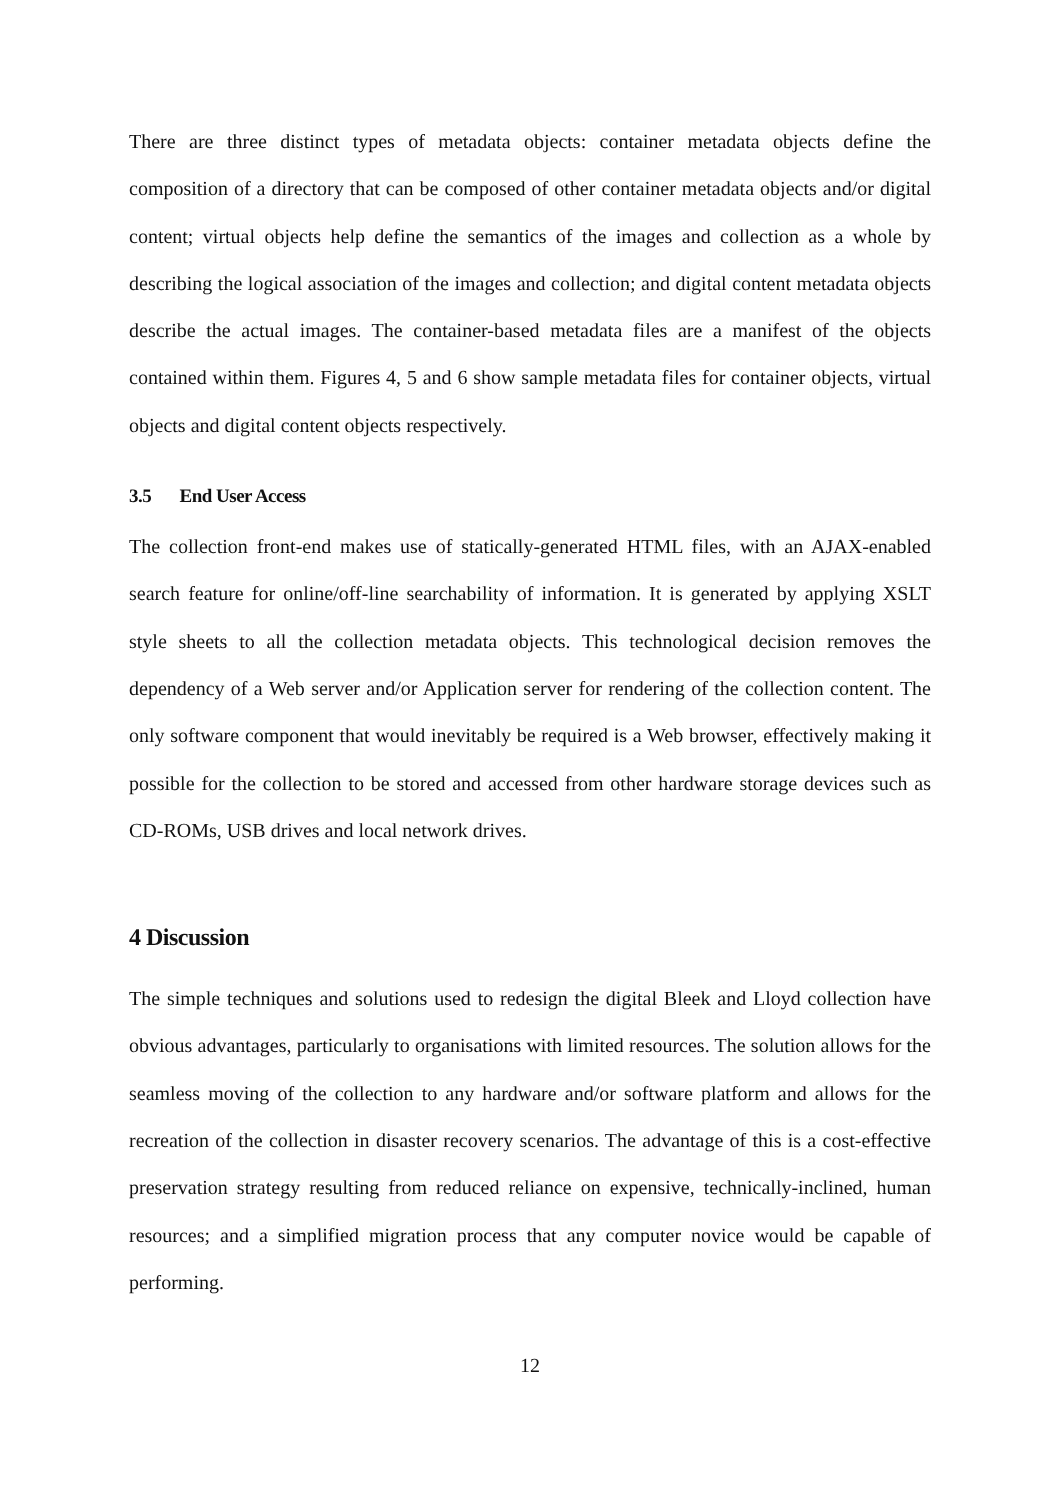There are three distinct types of metadata objects: container metadata objects define the composition of a directory that can be composed of other container metadata objects and/or digital content; virtual objects help define the semantics of the images and collection as a whole by describing the logical association of the images and collection; and digital content metadata objects describe the actual images. The container-based metadata files are a manifest of the objects contained within them. Figures 4, 5 and 6 show sample metadata files for container objects, virtual objects and digital content objects respectively.
3.5 End User Access
The collection front-end makes use of statically-generated HTML files, with an AJAX-enabled search feature for online/off-line searchability of information. It is generated by applying XSLT style sheets to all the collection metadata objects. This technological decision removes the dependency of a Web server and/or Application server for rendering of the collection content. The only software component that would inevitably be required is a Web browser, effectively making it possible for the collection to be stored and accessed from other hardware storage devices such as CD-ROMs, USB drives and local network drives.
4 Discussion
The simple techniques and solutions used to redesign the digital Bleek and Lloyd collection have obvious advantages, particularly to organisations with limited resources. The solution allows for the seamless moving of the collection to any hardware and/or software platform and allows for the recreation of the collection in disaster recovery scenarios. The advantage of this is a cost-effective preservation strategy resulting from reduced reliance on expensive, technically-inclined, human resources; and a simplified migration process that any computer novice would be capable of performing.
12